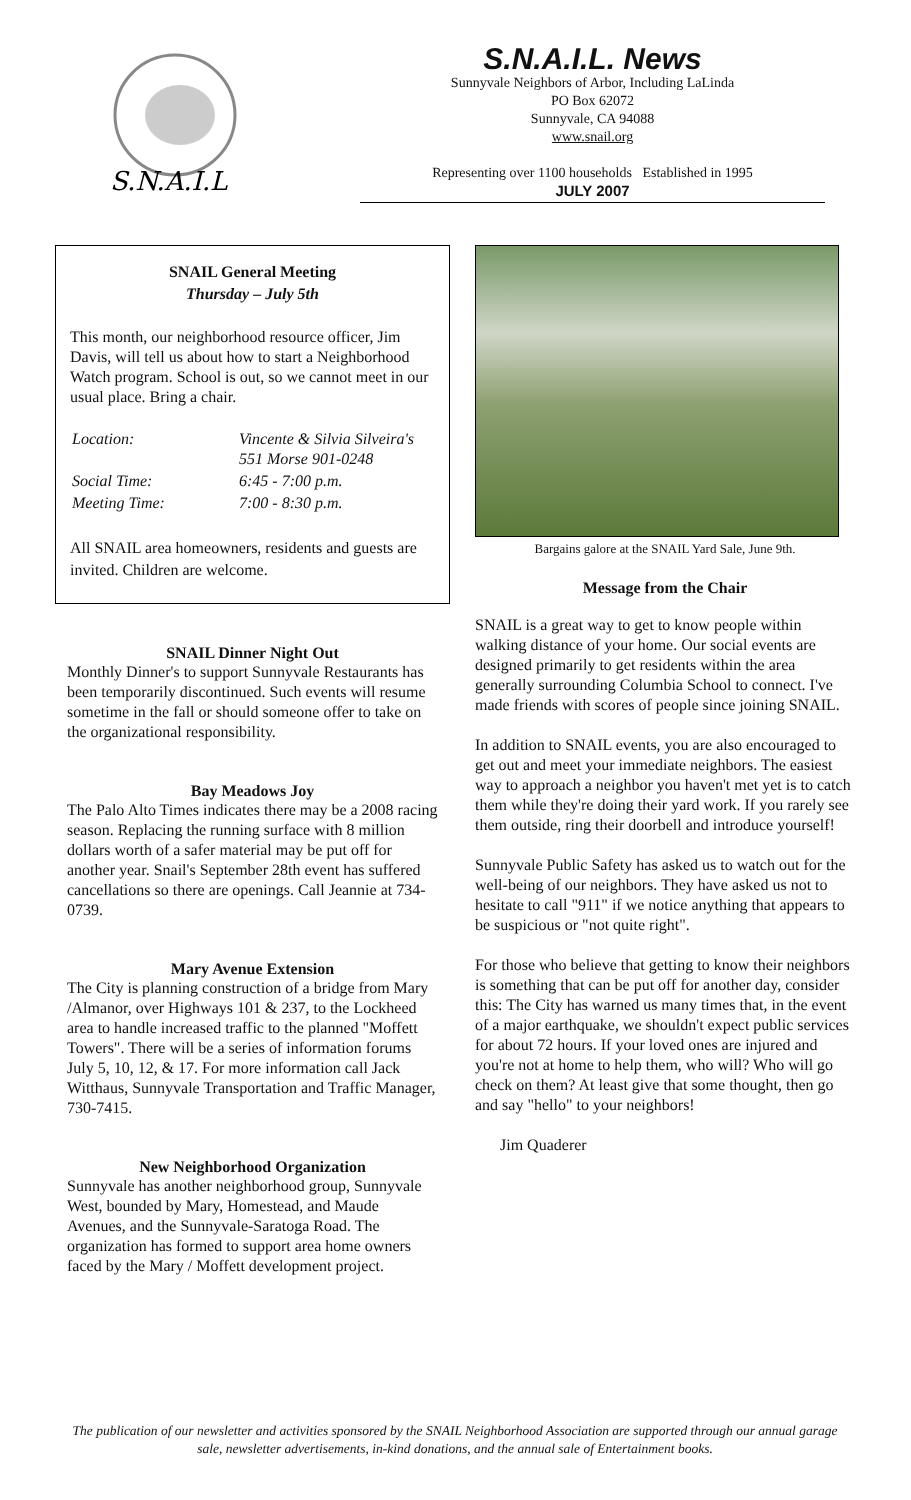S.N.A.I.L
S.N.A.I.L. News
Sunnyvale Neighbors of Arbor, Including LaLinda
PO Box 62072
Sunnyvale, CA 94088
www.snail.org
Representing over 1100 households Established in 1995
JULY 2007
SNAIL General Meeting
Thursday – July 5th
This month, our neighborhood resource officer, Jim Davis, will tell us about how to start a Neighborhood Watch program. School is out, so we cannot meet in our usual place. Bring a chair.
| Location: | Vincente & Silvia Silveira's 551 Morse 901-0248 |
| Social Time: | 6:45 - 7:00 p.m. |
| Meeting Time: | 7:00 - 8:30 p.m. |
All SNAIL area homeowners, residents and guests are invited. Children are welcome.
SNAIL Dinner Night Out
Monthly Dinner's to support Sunnyvale Restaurants has been temporarily discontinued. Such events will resume sometime in the fall or should someone offer to take on the organizational responsibility.
Bay Meadows Joy
The Palo Alto Times indicates there may be a 2008 racing season. Replacing the running surface with 8 million dollars worth of a safer material may be put off for another year. Snail's September 28th event has suffered cancellations so there are openings. Call Jeannie at 734-0739.
Mary Avenue Extension
The City is planning construction of a bridge from Mary /Almanor, over Highways 101 & 237, to the Lockheed area to handle increased traffic to the planned "Moffett Towers". There will be a series of information forums July 5, 10, 12, & 17. For more information call Jack Witthaus, Sunnyvale Transportation and Traffic Manager, 730-7415.
New Neighborhood Organization
Sunnyvale has another neighborhood group, Sunnyvale West, bounded by Mary, Homestead, and Maude Avenues, and the Sunnyvale-Saratoga Road. The organization has formed to support area home owners faced by the Mary / Moffett development project.
Bargains galore at the SNAIL Yard Sale, June 9th.
Message from the Chair
SNAIL is a great way to get to know people within walking distance of your home. Our social events are designed primarily to get residents within the area generally surrounding Columbia School to connect. I've made friends with scores of people since joining SNAIL.
In addition to SNAIL events, you are also encouraged to get out and meet your immediate neighbors. The easiest way to approach a neighbor you haven't met yet is to catch them while they're doing their yard work. If you rarely see them outside, ring their doorbell and introduce yourself!
Sunnyvale Public Safety has asked us to watch out for the well-being of our neighbors. They have asked us not to hesitate to call "911" if we notice anything that appears to be suspicious or "not quite right".
For those who believe that getting to know their neighbors is something that can be put off for another day, consider this: The City has warned us many times that, in the event of a major earthquake, we shouldn't expect public services for about 72 hours. If your loved ones are injured and you're not at home to help them, who will? Who will go check on them? At least give that some thought, then go and say "hello" to your neighbors!
Jim Quaderer
The publication of our newsletter and activities sponsored by the SNAIL Neighborhood Association are supported through our annual garage sale, newsletter advertisements, in-kind donations, and the annual sale of Entertainment books.